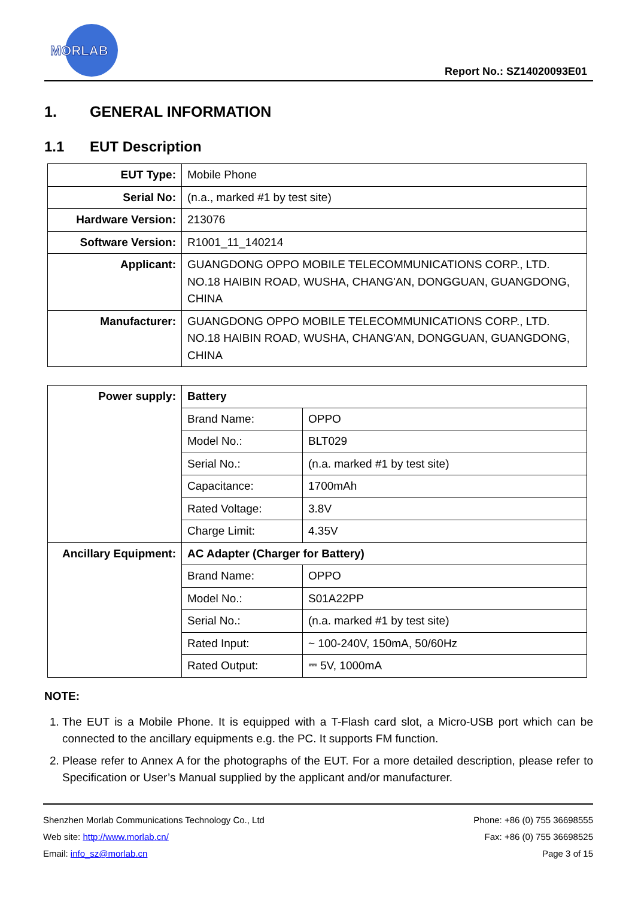MORLAB
Report No.: SZ14020093E01
1. GENERAL INFORMATION
1.1 EUT Description
| EUT Type: | Mobile Phone |
| Serial No: | (n.a., marked #1 by test site) |
| Hardware Version: | 213076 |
| Software Version: | R1001_11_140214 |
| Applicant: | GUANGDONG OPPO MOBILE TELECOMMUNICATIONS CORP., LTD. NO.18 HAIBIN ROAD, WUSHA, CHANG'AN, DONGGUAN, GUANGDONG, CHINA |
| Manufacturer: | GUANGDONG OPPO MOBILE TELECOMMUNICATIONS CORP., LTD. NO.18 HAIBIN ROAD, WUSHA, CHANG'AN, DONGGUAN, GUANGDONG, CHINA |
| Power supply: | Battery | |
| | Brand Name: | OPPO |
| | Model No.: | BLT029 |
| | Serial No.: | (n.a. marked #1 by test site) |
| | Capacitance: | 1700mAh |
| | Rated Voltage: | 3.8V |
| | Charge Limit: | 4.35V |
| Ancillary Equipment: | AC Adapter (Charger for Battery) | |
| | Brand Name: | OPPO |
| | Model No.: | S01A22PP |
| | Serial No.: | (n.a. marked #1 by test site) |
| | Rated Input: | ~ 100-240V, 150mA, 50/60Hz |
| | Rated Output: | ⎓ 5V, 1000mA |
NOTE:
1. The EUT is a Mobile Phone. It is equipped with a T-Flash card slot, a Micro-USB port which can be connected to the ancillary equipments e.g. the PC. It supports FM function.
2. Please refer to Annex A for the photographs of the EUT. For a more detailed description, please refer to Specification or User’s Manual supplied by the applicant and/or manufacturer.
Shenzhen Morlab Communications Technology Co., Ltd
Web site: http://www.morlab.cn/
Email: info_sz@morlab.cn
Phone: +86 (0) 755 36698555
Fax: +86 (0) 755 36698525
Page 3 of 15